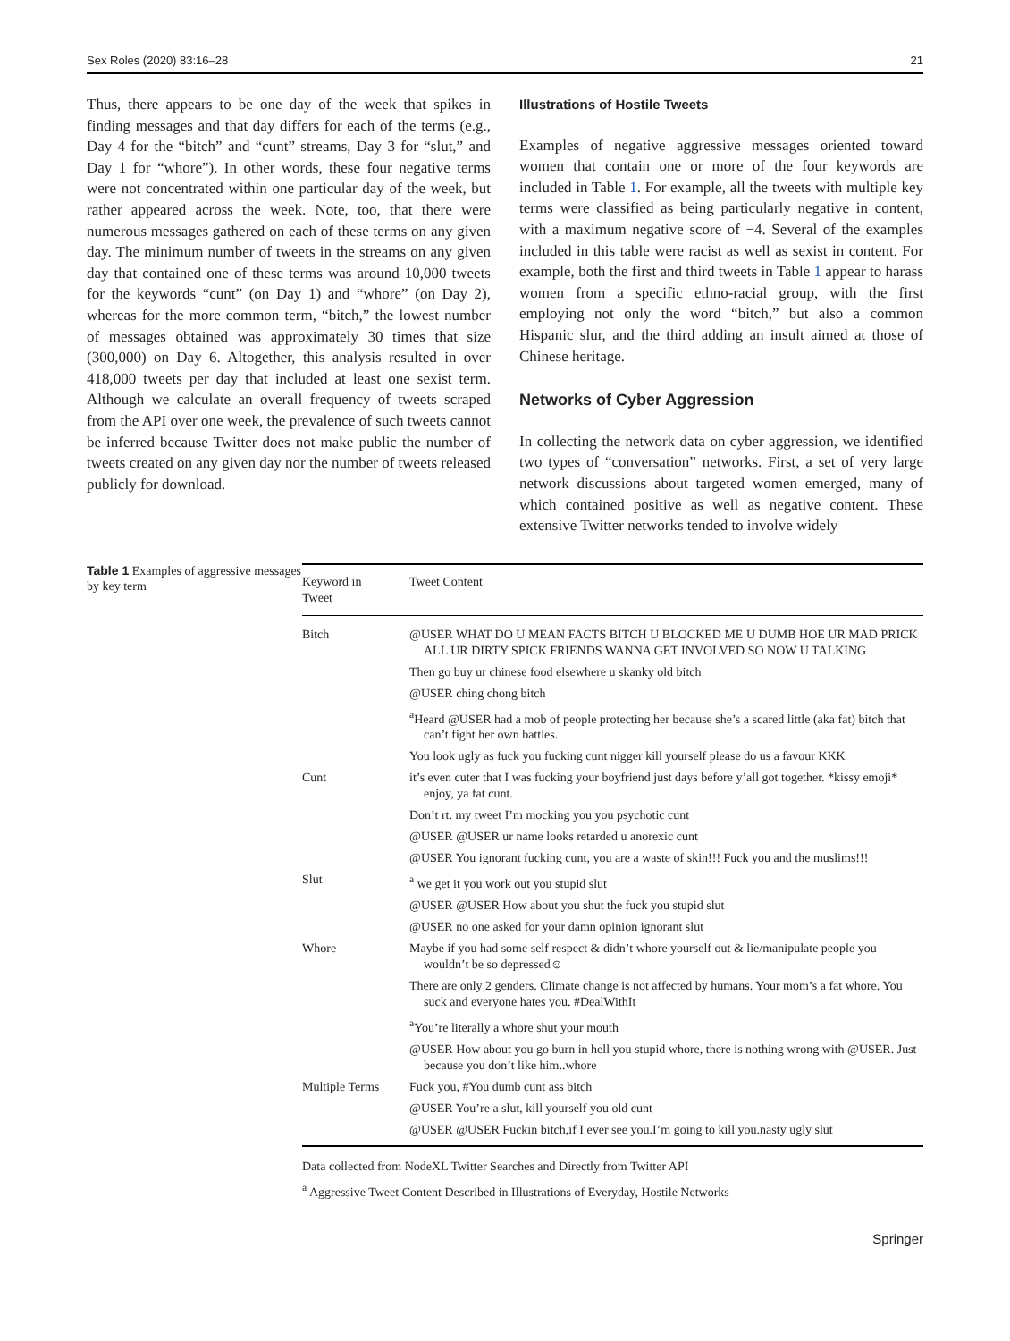Sex Roles (2020) 83:16–28 21
Thus, there appears to be one day of the week that spikes in finding messages and that day differs for each of the terms (e.g., Day 4 for the “bitch” and “cunt” streams, Day 3 for “slut,” and Day 1 for “whore”). In other words, these four negative terms were not concentrated within one particular day of the week, but rather appeared across the week. Note, too, that there were numerous messages gathered on each of these terms on any given day. The minimum number of tweets in the streams on any given day that contained one of these terms was around 10,000 tweets for the keywords “cunt” (on Day 1) and “whore” (on Day 2), whereas for the more common term, “bitch,” the lowest number of messages obtained was approximately 30 times that size (300,000) on Day 6. Altogether, this analysis resulted in over 418,000 tweets per day that included at least one sexist term. Although we calculate an overall frequency of tweets scraped from the API over one week, the prevalence of such tweets cannot be inferred because Twitter does not make public the number of tweets created on any given day nor the number of tweets released publicly for download.
Illustrations of Hostile Tweets
Examples of negative aggressive messages oriented toward women that contain one or more of the four keywords are included in Table 1. For example, all the tweets with multiple key terms were classified as being particularly negative in content, with a maximum negative score of −4. Several of the examples included in this table were racist as well as sexist in content. For example, both the first and third tweets in Table 1 appear to harass women from a specific ethno-racial group, with the first employing not only the word “bitch,” but also a common Hispanic slur, and the third adding an insult aimed at those of Chinese heritage.
Networks of Cyber Aggression
In collecting the network data on cyber aggression, we identified two types of “conversation” networks. First, a set of very large network discussions about targeted women emerged, many of which contained positive as well as negative content. These extensive Twitter networks tended to involve widely
Table 1 Examples of aggressive messages by key term
| Keyword in Tweet | Tweet Content |
| --- | --- |
| Bitch | @USER WHAT DO U MEAN FACTS BITCH U BLOCKED ME U DUMB HOE UR MAD PRICK ALL UR DIRTY SPICK FRIENDS WANNA GET INVOLVED SO NOW U TALKING |
| | Then go buy ur chinese food elsewhere u skanky old bitch |
| | @USER ching chong bitch |
| | <sup>a</sup> Heard @USER had a mob of people protecting her because she’s a scared little (aka fat) bitch that can’t fight her own battles. |
| | You look ugly as fuck you fucking cunt nigger kill yourself please do us a favour KKK |
| Cunt | it’s even cuter that I was fucking your boyfriend just days before y’all got together. *kissy emoji* enjoy, ya fat cunt. |
| | Don’t rt. my tweet I’m mocking you you psychotic cunt |
| | @USER @USER ur name looks retarded u anorexic cunt |
| | @USER You ignorant fucking cunt, you are a waste of skin!!! Fuck you and the muslims!!! |
| Slut | <sup>a</sup> we get it you work out you stupid slut |
| | @USER @USER How about you shut the fuck you stupid slut |
| | @USER no one asked for your damn opinion ignorant slut |
| Whore | Maybe if you had some self respect & didn’t whore yourself out & lie/manipulate people you wouldn’t be so depressed☺ |
| | There are only 2 genders. Climate change is not affected by humans. Your mom’s a fat whore. You suck and everyone hates you. #DealWithIt |
| | <sup>a</sup> You’re literally a whore shut your mouth |
| | @USER How about you go burn in hell you stupid whore, there is nothing wrong with @USER. Just because you don’t like him..whore |
| Multiple Terms | Fuck you, #You dumb cunt ass bitch |
| | @USER You’re a slut, kill yourself you old cunt |
| | @USER @USER Fuckin bitch,if I ever see you.I’m going to kill you.nasty ugly slut |
Data collected from NodeXL Twitter Searches and Directly from Twitter API
<sup>a</sup> Aggressive Tweet Content Described in Illustrations of Everyday, Hostile Networks
Springer